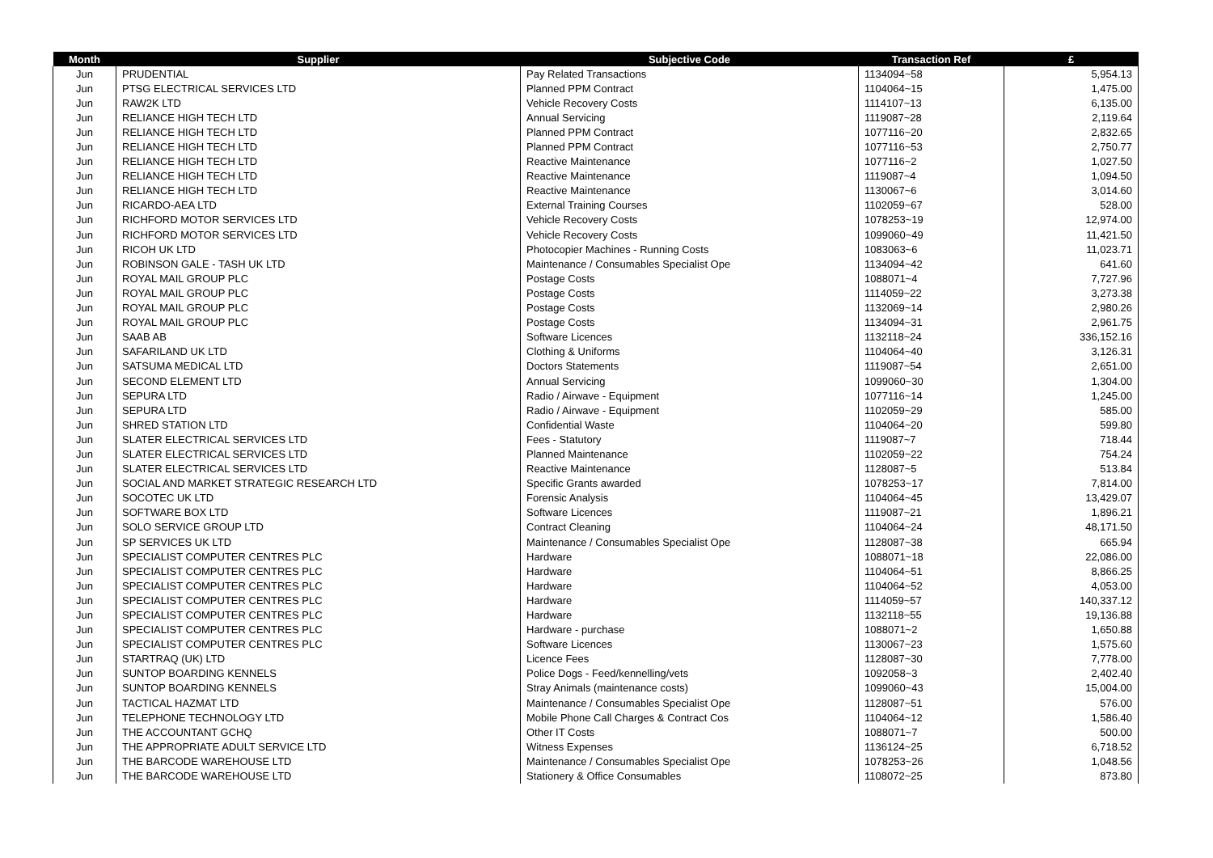| Month | Supplier | Subjective Code | Transaction Ref | £ |
| --- | --- | --- | --- | --- |
| Jun | PRUDENTIAL | Pay Related Transactions | 1134094~58 | 5,954.13 |
| Jun | PTSG ELECTRICAL SERVICES LTD | Planned PPM Contract | 1104064~15 | 1,475.00 |
| Jun | RAW2K LTD | Vehicle Recovery Costs | 1114107~13 | 6,135.00 |
| Jun | RELIANCE HIGH TECH LTD | Annual Servicing | 1119087~28 | 2,119.64 |
| Jun | RELIANCE HIGH TECH LTD | Planned PPM Contract | 1077116~20 | 2,832.65 |
| Jun | RELIANCE HIGH TECH LTD | Planned PPM Contract | 1077116~53 | 2,750.77 |
| Jun | RELIANCE HIGH TECH LTD | Reactive Maintenance | 1077116~2 | 1,027.50 |
| Jun | RELIANCE HIGH TECH LTD | Reactive Maintenance | 1119087~4 | 1,094.50 |
| Jun | RELIANCE HIGH TECH LTD | Reactive Maintenance | 1130067~6 | 3,014.60 |
| Jun | RICARDO-AEA LTD | External Training Courses | 1102059~67 | 528.00 |
| Jun | RICHFORD MOTOR SERVICES LTD | Vehicle Recovery Costs | 1078253~19 | 12,974.00 |
| Jun | RICHFORD MOTOR SERVICES LTD | Vehicle Recovery Costs | 1099060~49 | 11,421.50 |
| Jun | RICOH UK LTD | Photocopier Machines - Running Costs | 1083063~6 | 11,023.71 |
| Jun | ROBINSON GALE - TASH UK LTD | Maintenance / Consumables Specialist Ope | 1134094~42 | 641.60 |
| Jun | ROYAL MAIL GROUP PLC | Postage Costs | 1088071~4 | 7,727.96 |
| Jun | ROYAL MAIL GROUP PLC | Postage Costs | 1114059~22 | 3,273.38 |
| Jun | ROYAL MAIL GROUP PLC | Postage Costs | 1132069~14 | 2,980.26 |
| Jun | ROYAL MAIL GROUP PLC | Postage Costs | 1134094~31 | 2,961.75 |
| Jun | SAAB AB | Software Licences | 1132118~24 | 336,152.16 |
| Jun | SAFARILAND UK LTD | Clothing & Uniforms | 1104064~40 | 3,126.31 |
| Jun | SATSUMA MEDICAL LTD | Doctors Statements | 1119087~54 | 2,651.00 |
| Jun | SECOND ELEMENT LTD | Annual Servicing | 1099060~30 | 1,304.00 |
| Jun | SEPURA LTD | Radio / Airwave - Equipment | 1077116~14 | 1,245.00 |
| Jun | SEPURA LTD | Radio / Airwave - Equipment | 1102059~29 | 585.00 |
| Jun | SHRED STATION LTD | Confidential Waste | 1104064~20 | 599.80 |
| Jun | SLATER ELECTRICAL SERVICES LTD | Fees - Statutory | 1119087~7 | 718.44 |
| Jun | SLATER ELECTRICAL SERVICES LTD | Planned Maintenance | 1102059~22 | 754.24 |
| Jun | SLATER ELECTRICAL SERVICES LTD | Reactive Maintenance | 1128087~5 | 513.84 |
| Jun | SOCIAL AND MARKET STRATEGIC RESEARCH LTD | Specific Grants awarded | 1078253~17 | 7,814.00 |
| Jun | SOCOTEC UK LTD | Forensic Analysis | 1104064~45 | 13,429.07 |
| Jun | SOFTWARE BOX LTD | Software Licences | 1119087~21 | 1,896.21 |
| Jun | SOLO SERVICE GROUP LTD | Contract Cleaning | 1104064~24 | 48,171.50 |
| Jun | SP SERVICES UK LTD | Maintenance / Consumables Specialist Ope | 1128087~38 | 665.94 |
| Jun | SPECIALIST COMPUTER CENTRES PLC | Hardware | 1088071~18 | 22,086.00 |
| Jun | SPECIALIST COMPUTER CENTRES PLC | Hardware | 1104064~51 | 8,866.25 |
| Jun | SPECIALIST COMPUTER CENTRES PLC | Hardware | 1104064~52 | 4,053.00 |
| Jun | SPECIALIST COMPUTER CENTRES PLC | Hardware | 1114059~57 | 140,337.12 |
| Jun | SPECIALIST COMPUTER CENTRES PLC | Hardware | 1132118~55 | 19,136.88 |
| Jun | SPECIALIST COMPUTER CENTRES PLC | Hardware - purchase | 1088071~2 | 1,650.88 |
| Jun | SPECIALIST COMPUTER CENTRES PLC | Software Licences | 1130067~23 | 1,575.60 |
| Jun | STARTRAQ (UK) LTD | Licence Fees | 1128087~30 | 7,778.00 |
| Jun | SUNTOP BOARDING KENNELS | Police Dogs - Feed/kennelling/vets | 1092058~3 | 2,402.40 |
| Jun | SUNTOP BOARDING KENNELS | Stray Animals (maintenance costs) | 1099060~43 | 15,004.00 |
| Jun | TACTICAL HAZMAT LTD | Maintenance / Consumables Specialist Ope | 1128087~51 | 576.00 |
| Jun | TELEPHONE TECHNOLOGY LTD | Mobile Phone Call Charges & Contract Cos | 1104064~12 | 1,586.40 |
| Jun | THE ACCOUNTANT GCHQ | Other IT Costs | 1088071~7 | 500.00 |
| Jun | THE APPROPRIATE ADULT SERVICE LTD | Witness Expenses | 1136124~25 | 6,718.52 |
| Jun | THE BARCODE WAREHOUSE LTD | Maintenance / Consumables Specialist Ope | 1078253~26 | 1,048.56 |
| Jun | THE BARCODE WAREHOUSE LTD | Stationery & Office Consumables | 1108072~25 | 873.80 |